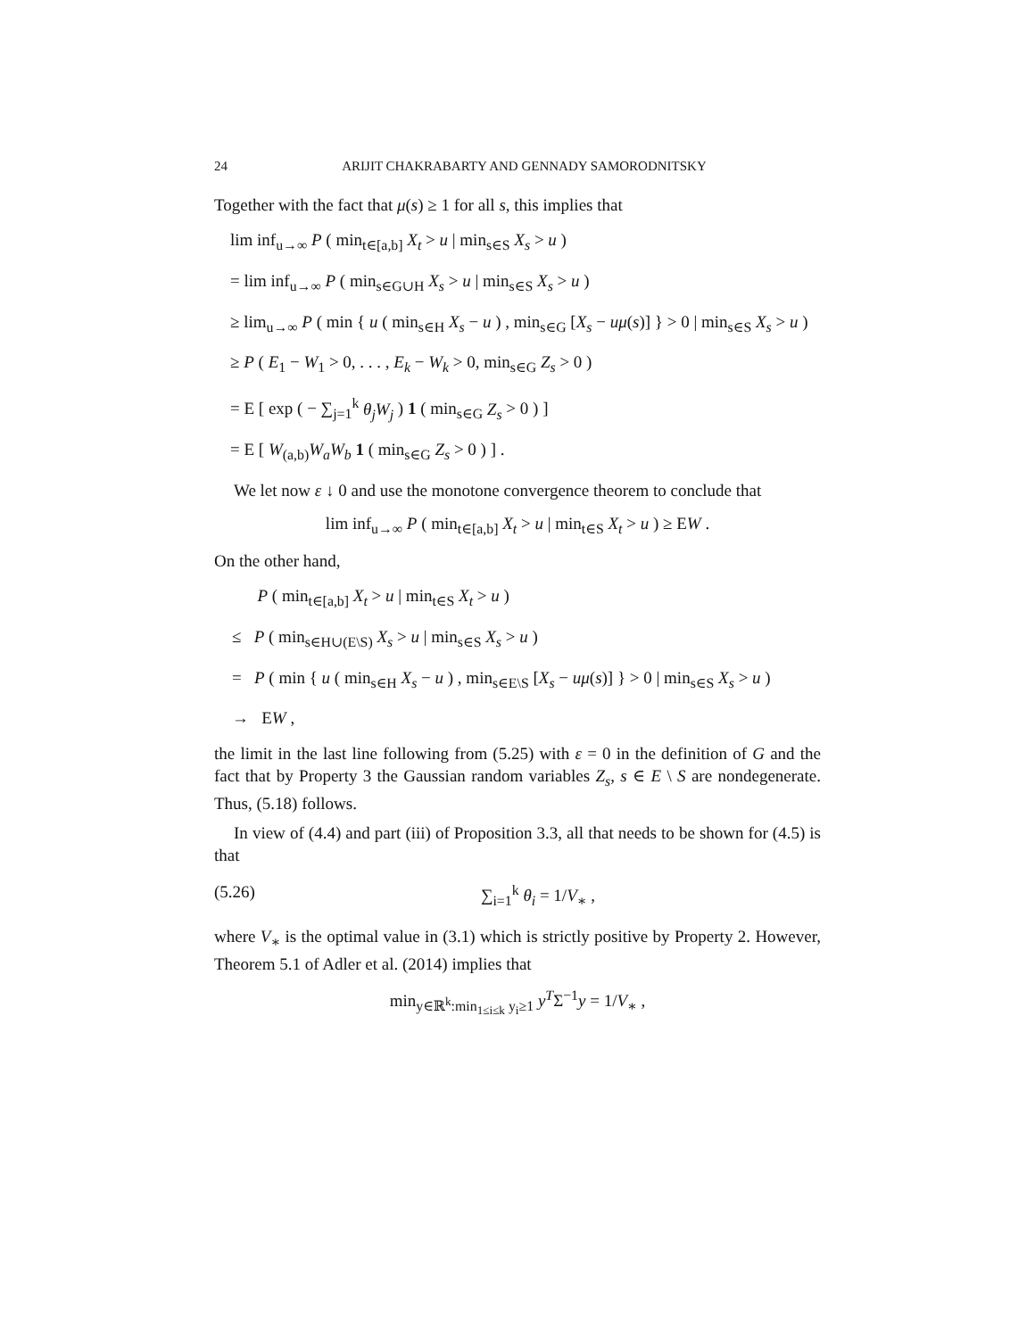24 ARIJIT CHAKRABARTY AND GENNADY SAMORODNITSKY
Together with the fact that μ(s) ≥ 1 for all s, this implies that
lim inf<sub>u→∞</sub> P ( min<sub>t∈[a,b]</sub> X<sub>t</sub> > u | min<sub>s∈S</sub> X<sub>s</sub> > u )
= lim inf<sub>u→∞</sub> P ( min<sub>s∈G∪H</sub> X<sub>s</sub> > u | min<sub>s∈S</sub> X<sub>s</sub> > u )
≥ lim<sub>u→∞</sub> P ( min { u ( min<sub>s∈H</sub> X<sub>s</sub> − u ) , min<sub>s∈G</sub> [X<sub>s</sub> − uμ(s)] } > 0 | min<sub>s∈S</sub> X<sub>s</sub> > u )
≥ P ( E<sub>1</sub> − W<sub>1</sub> > 0, . . . , E<sub>k</sub> − W<sub>k</sub> > 0, min<sub>s∈G</sub> Z<sub>s</sub> > 0 )
= E [ exp ( − ∑<sub>j=1</sub><sup>k</sup> θ<sub>j</sub>W<sub>j</sub> ) 1 ( min<sub>s∈G</sub> Z<sub>s</sub> > 0 ) ]
= E [ W<sub>(a,b)</sub>W<sub>a</sub>W<sub>b</sub> 1 ( min<sub>s∈G</sub> Z<sub>s</sub> > 0 ) ] .
We let now ε ↓ 0 and use the monotone convergence theorem to conclude that
lim inf<sub>u→∞</sub> P ( min<sub>t∈[a,b]</sub> X<sub>t</sub> > u | min<sub>t∈S</sub> X<sub>t</sub> > u ) ≥ EW .
On the other hand,
P ( min<sub>t∈[a,b]</sub> X<sub>t</sub> > u | min<sub>t∈S</sub> X<sub>t</sub> > u )
≤ P ( min<sub>s∈H∪(E\S)</sub> X<sub>s</sub> > u | min<sub>s∈S</sub> X<sub>s</sub> > u )
= P ( min { u ( min<sub>s∈H</sub> X<sub>s</sub> − u ) , min<sub>s∈E\S</sub> [X<sub>s</sub> − uμ(s)] } > 0 | min<sub>s∈S</sub> X<sub>s</sub> > u )
→ EW ,
the limit in the last line following from (5.25) with ε = 0 in the definition of G and the fact that by Property 3 the Gaussian random variables Z<sub>s</sub>, s ∈ E \ S are nondegenerate. Thus, (5.18) follows.
In view of (4.4) and part (iii) of Proposition 3.3, all that needs to be shown for (4.5) is that
(5.26) ∑<sub>i=1</sub><sup>k</sup> θ<sub>i</sub> = 1/V<sub>∗</sub> ,
where V<sub>∗</sub> is the optimal value in (3.1) which is strictly positive by Property 2. However, Theorem 5.1 of Adler et al. (2014) implies that
min<sub>y∈ℝ<sup>k</sup>:min<sub>1≤i≤k</sub> y<sub>i</sub>≥1</sub> y<sup>T</sup>Σ<sup>−1</sup>y = 1/V<sub>∗</sub> ,